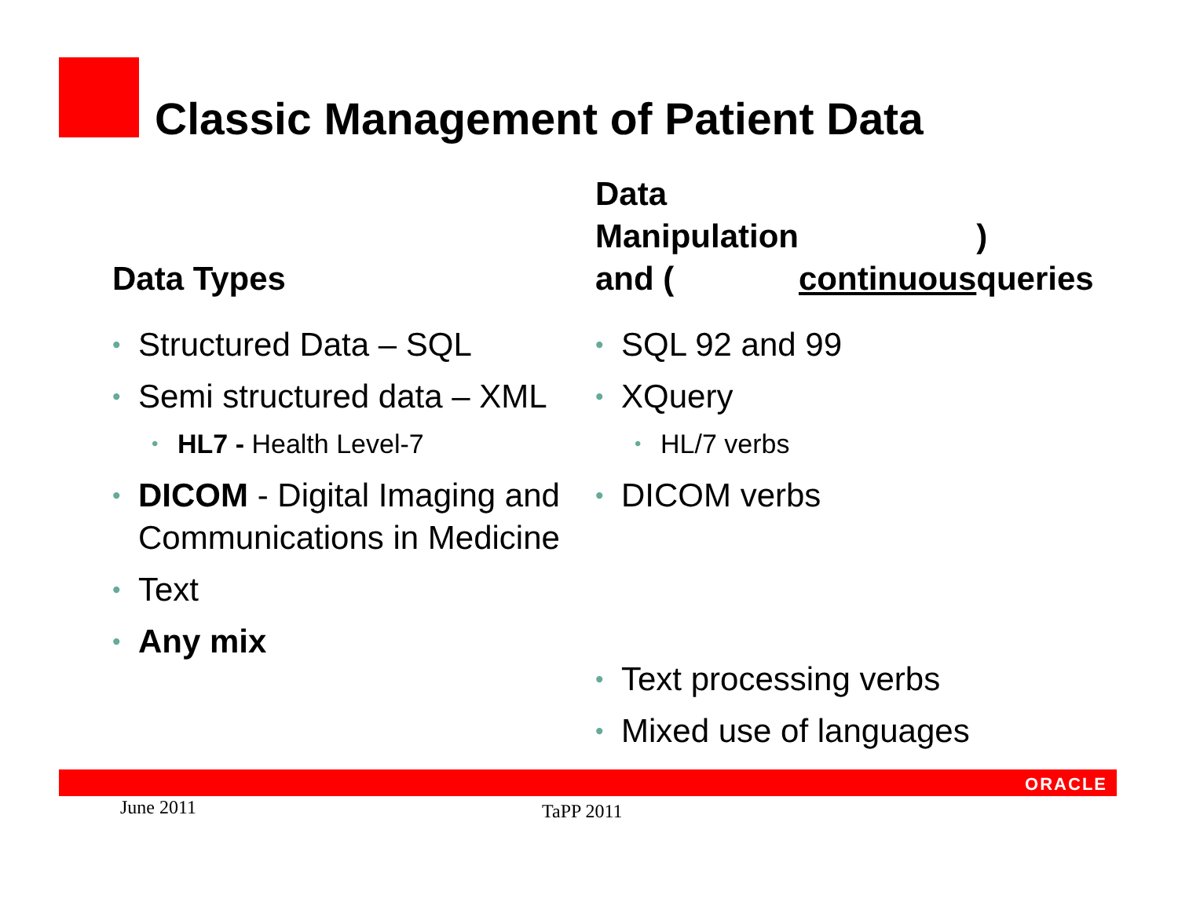Classic Management of Patient Data
Data Types
Structured Data – SQL
Semi structured data – XML
HL7 - Health Level-7
DICOM - Digital Imaging and Communications in Medicine
Text
Any mix
Data Manipulation and (continuous) queries
SQL 92 and 99
XQuery
HL/7 verbs
DICOM verbs
Text processing verbs
Mixed use of languages
ORACLE
June 2011 TaPP 2011